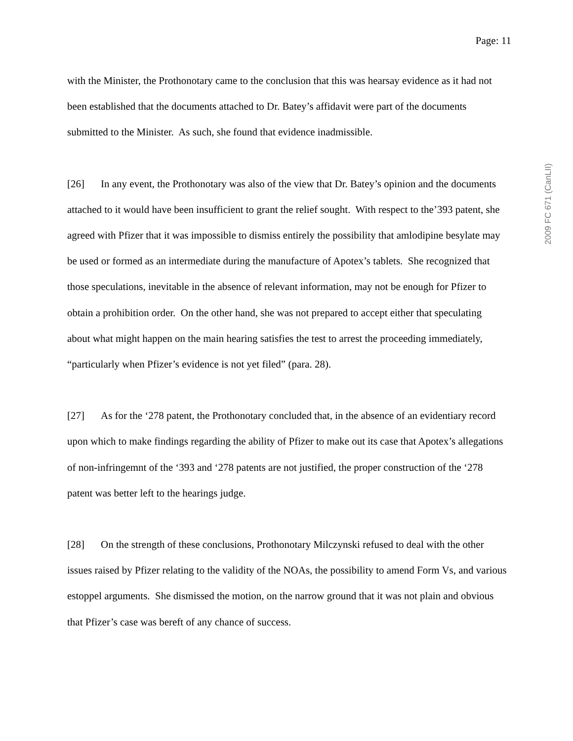Page: 11
with the Minister, the Prothonotary came to the conclusion that this was hearsay evidence as it had not been established that the documents attached to Dr. Batey’s affidavit were part of the documents submitted to the Minister. As such, she found that evidence inadmissible.
[26] In any event, the Prothonotary was also of the view that Dr. Batey’s opinion and the documents attached to it would have been insufficient to grant the relief sought. With respect to the’393 patent, she agreed with Pfizer that it was impossible to dismiss entirely the possibility that amlodipine besylate may be used or formed as an intermediate during the manufacture of Apotex’s tablets. She recognized that those speculations, inevitable in the absence of relevant information, may not be enough for Pfizer to obtain a prohibition order. On the other hand, she was not prepared to accept either that speculating about what might happen on the main hearing satisfies the test to arrest the proceeding immediately, “particularly when Pfizer’s evidence is not yet filed” (para. 28).
[27] As for the ‘278 patent, the Prothonotary concluded that, in the absence of an evidentiary record upon which to make findings regarding the ability of Pfizer to make out its case that Apotex’s allegations of non-infringemnt of the ‘393 and ‘278 patents are not justified, the proper construction of the ‘278 patent was better left to the hearings judge.
[28] On the strength of these conclusions, Prothonotary Milczynski refused to deal with the other issues raised by Pfizer relating to the validity of the NOAs, the possibility to amend Form Vs, and various estoppel arguments. She dismissed the motion, on the narrow ground that it was not plain and obvious that Pfizer’s case was bereft of any chance of success.
2009 FC 671 (CanLII)